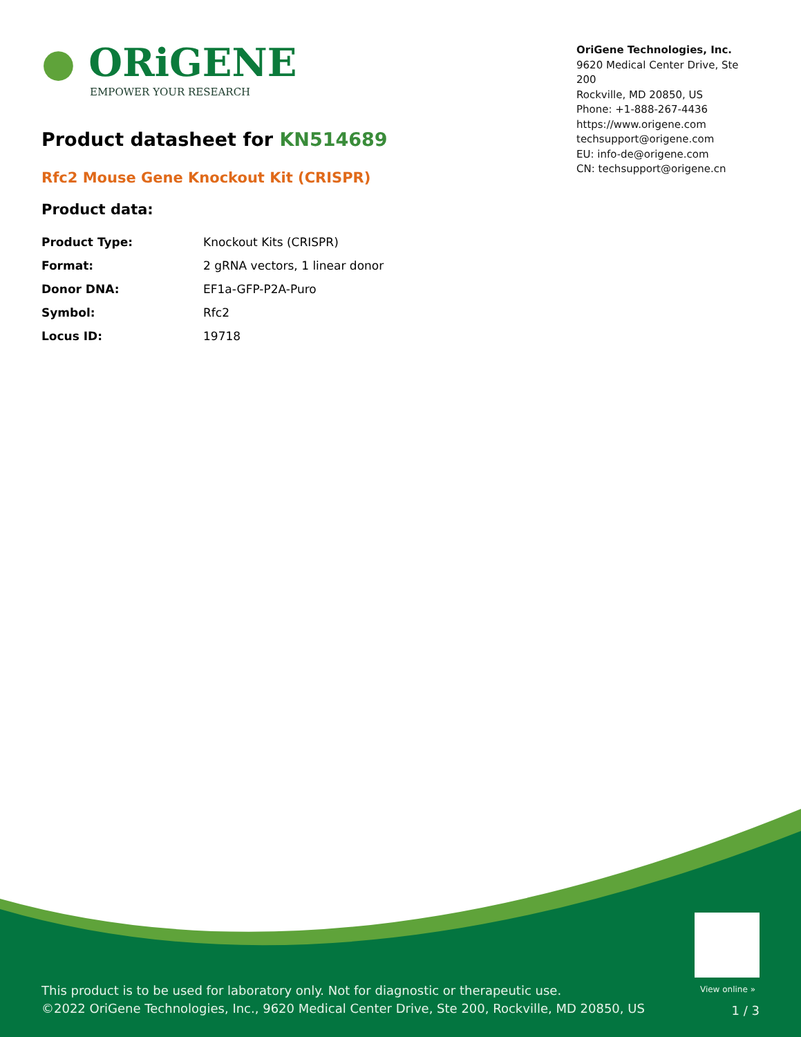● ORiGENE
EMPOWER YOUR RESEARCH
OriGene Technologies, Inc.
9620 Medical Center Drive, Ste 200
Rockville, MD 20850, US
Phone: +1-888-267-4436
https://www.origene.com
techsupport@origene.com
EU: info-de@origene.com
CN: techsupport@origene.cn
Product datasheet for KN514689
Rfc2 Mouse Gene Knockout Kit (CRISPR)
Product data:
| Product Type: | Knockout Kits (CRISPR) |
| Format: | 2 gRNA vectors, 1 linear donor |
| Donor DNA: | EF1a-GFP-P2A-Puro |
| Symbol: | Rfc2 |
| Locus ID: | 19718 |
View online »
This product is to be used for laboratory only. Not for diagnostic or therapeutic use.
©2022 OriGene Technologies, Inc., 9620 Medical Center Drive, Ste 200, Rockville, MD 20850, US
1 / 3